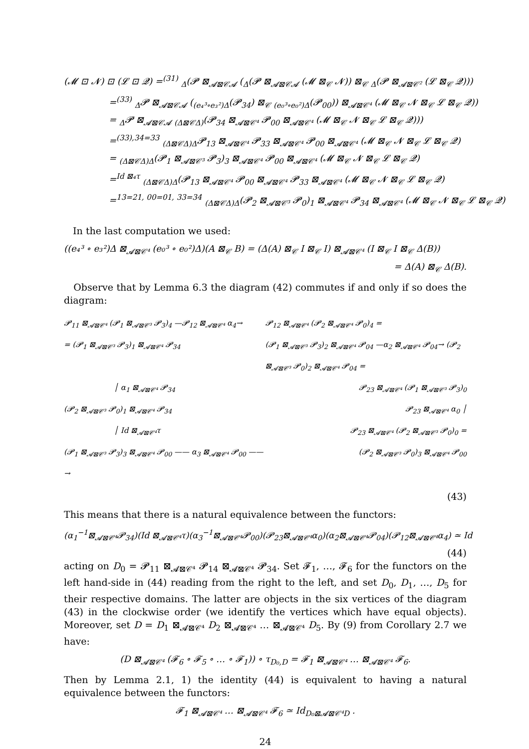(𝓜 ⊡ 𝓝) ⊡ (𝓛 ⊡ 𝓠) =<sup>(31)</sup> <sub>Δ</sub>(𝓟 ⊠<sub>𝓐⊠𝒞𝓐</sub> (<sub>Δ</sub>(𝓟 ⊠<sub>𝓐⊠𝒞𝓐</sub> (𝓜 ⊠<sub>𝒞</sub> 𝓝)) ⊠<sub>𝒞</sub> <sub>Δ</sub>(𝓟 ⊠<sub>𝓐⊠𝒞²</sub> (𝓛 ⊠<sub>𝒞</sub> 𝓠)))
=<sup>(33)</sup> <sub>Δ</sub>𝓟 ⊠<sub>𝓐⊠𝒞𝓐</sub> (<sub>(e₄³∘e₃²)Δ</sub>(𝓟<sub>34</sub>) ⊠<sub>𝒞</sub> <sub>(e₀³∘e₀²)Δ</sub>(𝓟<sub>00</sub>)) ⊠<sub>𝓐⊠𝒞⁴</sub> (𝓜 ⊠<sub>𝒞</sub> 𝓝 ⊠<sub>𝒞</sub> 𝓛 ⊠<sub>𝒞</sub> 𝓠))
= <sub>Δ</sub>𝓟 ⊠<sub>𝓐⊠𝒞𝓐</sub> <sub>(Δ⊠𝒞Δ)</sub>(𝓟<sub>34</sub> ⊠<sub>𝓐⊠𝒞⁴</sub> 𝓟<sub>00</sub> ⊠<sub>𝓐⊠𝒞⁴</sub> (𝓜 ⊠<sub>𝒞</sub> 𝓝 ⊠<sub>𝒞</sub> 𝓛 ⊠<sub>𝒞</sub> 𝓠)))
=<sup>(33),34=33</sup> <sub>(Δ⊠𝒞Δ)Δ</sub>𝓟<sub>13</sub> ⊠<sub>𝓐⊠𝒞⁴</sub> 𝓟<sub>33</sub> ⊠<sub>𝓐⊠𝒞⁴</sub> 𝓟<sub>00</sub> ⊠<sub>𝓐⊠𝒞⁴</sub> (𝓜 ⊠<sub>𝒞</sub> 𝓝 ⊠<sub>𝒞</sub> 𝓛 ⊠<sub>𝒞</sub> 𝓠)
= <sub>(Δ⊠𝒞Δ)Δ</sub>(𝓟<sub>1</sub> ⊠<sub>𝓐⊠𝒞³</sub> 𝓟<sub>3</sub>)<sub>3</sub> ⊠<sub>𝓐⊠𝒞⁴</sub> 𝓟<sub>00</sub> ⊠<sub>𝓐⊠𝒞⁴</sub> (𝓜 ⊠<sub>𝒞</sub> 𝓝 ⊠<sub>𝒞</sub> 𝓛 ⊠<sub>𝒞</sub> 𝓠)
=<sup>Id ⊠₄τ</sup> <sub>(Δ⊠𝒞Δ)Δ</sub>(𝓟<sub>13</sub> ⊠<sub>𝓐⊠𝒞⁴</sub> 𝓟<sub>00</sub> ⊠<sub>𝓐⊠𝒞⁴</sub> 𝓟<sub>33</sub> ⊠<sub>𝓐⊠𝒞⁴</sub> (𝓜 ⊠<sub>𝒞</sub> 𝓝 ⊠<sub>𝒞</sub> 𝓛 ⊠<sub>𝒞</sub> 𝓠)
=<sup>13=21, 00=01, 33=34</sup> <sub>(Δ⊠𝒞Δ)Δ</sub>(𝓟<sub>2</sub> ⊠<sub>𝓐⊠𝒞³</sub> 𝓟<sub>0</sub>)<sub>1</sub> ⊠<sub>𝓐⊠𝒞⁴</sub> 𝓟<sub>34</sub> ⊠<sub>𝓐⊠𝒞⁴</sub> (𝓜 ⊠<sub>𝒞</sub> 𝓝 ⊠<sub>𝒞</sub> 𝓛 ⊠<sub>𝒞</sub> 𝓠)
In the last computation we used:
((e₄³ ∘ e₃²)Δ ⊠<sub>𝓐⊠𝒞⁴</sub> (e₀³ ∘ e₀²)Δ)(A ⊠<sub>𝒞</sub> B) = (Δ(A) ⊠<sub>𝒞</sub> I ⊠<sub>𝒞</sub> I) ⊠<sub>𝓐⊠𝒞⁴</sub> (I ⊠<sub>𝒞</sub> I ⊠<sub>𝒞</sub> Δ(B))
= Δ(A) ⊠<sub>𝒞</sub> Δ(B).
Observe that by Lemma 6.3 the diagram (42) commutes if and only if so does the diagram:
𝓟<sub>11</sub> ⊠<sub>𝓐⊠𝒞⁴</sub> (𝓟<sub>1</sub> ⊠<sub>𝓐⊠𝒞³</sub> 𝓟<sub>3</sub>)<sub>4</sub> —𝓟<sub>12</sub> ⊠<sub>𝓐⊠𝒞⁴</sub> α<sub>4</sub>→
𝓟<sub>12</sub> ⊠<sub>𝓐⊠𝒞⁴</sub> (𝓟<sub>2</sub> ⊠<sub>𝓐⊠𝒞⁴</sub> 𝓟<sub>0</sub>)<sub>4</sub> =
= (𝓟<sub>1</sub> ⊠<sub>𝓐⊠𝒞³</sub> 𝓟<sub>3</sub>)<sub>1</sub> ⊠<sub>𝓐⊠𝒞⁴</sub> 𝓟<sub>34</sub>
(𝓟<sub>1</sub> ⊠<sub>𝓐⊠𝒞³</sub> 𝓟<sub>3</sub>)<sub>2</sub> ⊠<sub>𝓐⊠𝒞⁴</sub> 𝓟<sub>04</sub> —α<sub>2</sub> ⊠<sub>𝓐⊠𝒞⁴</sub> 𝓟<sub>04</sub>→ (𝓟<sub>2</sub> ⊠<sub>𝓐⊠𝒞³</sub> 𝓟<sub>0</sub>)<sub>2</sub> ⊠<sub>𝓐⊠𝒞⁴</sub> 𝓟<sub>04</sub> =
│ α<sub>1</sub> ⊠<sub>𝓐⊠𝒞⁴</sub> 𝓟<sub>34</sub>
𝓟<sub>23</sub> ⊠<sub>𝓐⊠𝒞⁴</sub> (𝓟<sub>1</sub> ⊠<sub>𝓐⊠𝒞³</sub> 𝓟<sub>3</sub>)<sub>0</sub>
(𝓟<sub>2</sub> ⊠<sub>𝓐⊠𝒞³</sub> 𝓟<sub>0</sub>)<sub>1</sub> ⊠<sub>𝓐⊠𝒞⁴</sub> 𝓟<sub>34</sub>
𝓟<sub>23</sub> ⊠<sub>𝓐⊠𝒞⁴</sub> α<sub>0</sub> │
│ Id ⊠<sub>𝓐⊠𝒞⁴</sub>τ
𝓟<sub>23</sub> ⊠<sub>𝓐⊠𝒞⁴</sub> (𝓟<sub>2</sub> ⊠<sub>𝓐⊠𝒞³</sub> 𝓟<sub>0</sub>)<sub>0</sub> =
(𝓟<sub>1</sub> ⊠<sub>𝓐⊠𝒞³</sub> 𝓟<sub>3</sub>)<sub>3</sub> ⊠<sub>𝓐⊠𝒞⁴</sub> 𝓟<sub>00</sub> —— α<sub>3</sub> ⊠<sub>𝓐⊠𝒞⁴</sub> 𝓟<sub>00</sub> ——→
(𝓟<sub>2</sub> ⊠<sub>𝓐⊠𝒞³</sub> 𝓟<sub>0</sub>)<sub>3</sub> ⊠<sub>𝓐⊠𝒞⁴</sub> 𝓟<sub>00</sub>
(43)
This means that there is a natural equivalence between the functors:
(α<sub>1</sub><sup>−1</sup>⊠<sub>𝓐⊠𝒞⁴</sub>𝓟<sub>34</sub>)(Id ⊠<sub>𝓐⊠𝒞⁴</sub>τ)(α<sub>3</sub><sup>−1</sup>⊠<sub>𝓐⊠𝒞⁴</sub>𝓟<sub>00</sub>)(𝓟<sub>23</sub>⊠<sub>𝓐⊠𝒞⁴</sub>α<sub>0</sub>)(α<sub>2</sub>⊠<sub>𝓐⊠𝒞⁴</sub>𝓟<sub>04</sub>)(𝓟<sub>12</sub>⊠<sub>𝓐⊠𝒞⁴</sub>α<sub>4</sub>) ≃ Id
(44)
acting on D<sub>0</sub> = 𝓟<sub>11</sub> ⊠<sub>𝓐⊠𝒞⁴</sub> 𝓟<sub>14</sub> ⊠<sub>𝓐⊠𝒞⁴</sub> 𝓟<sub>34</sub>. Set 𝓕<sub>1</sub>, …, 𝓕<sub>6</sub> for the functors on the left hand-side in (44) reading from the right to the left, and set D<sub>0</sub>, D<sub>1</sub>, …, D<sub>5</sub> for their respective domains. The latter are objects in the six vertices of the diagram (43) in the clockwise order (we identify the vertices which have equal objects). Moreover, set D = D<sub>1</sub> ⊠<sub>𝓐⊠𝒞⁴</sub> D<sub>2</sub> ⊠<sub>𝓐⊠𝒞⁴</sub> … ⊠<sub>𝓐⊠𝒞⁴</sub> D<sub>5</sub>. By (9) from Corollary 2.7 we have:
(D ⊠<sub>𝓐⊠𝒞⁴</sub> (𝓕<sub>6</sub> ∘ 𝓕<sub>5</sub> ∘ … ∘ 𝓕<sub>1</sub>)) ∘ τ<sub>D₀,D</sub> = 𝓕<sub>1</sub> ⊠<sub>𝓐⊠𝒞⁴</sub> … ⊠<sub>𝓐⊠𝒞⁴</sub> 𝓕<sub>6</sub>.
Then by Lemma 2.1, 1) the identity (44) is equivalent to having a natural equivalence between the functors:
𝓕<sub>1</sub> ⊠<sub>𝓐⊠𝒞⁴</sub> … ⊠<sub>𝓐⊠𝒞⁴</sub> 𝓕<sub>6</sub> ≃ Id<sub>D₀⊠𝓐⊠𝒞⁴D</sub> .
24